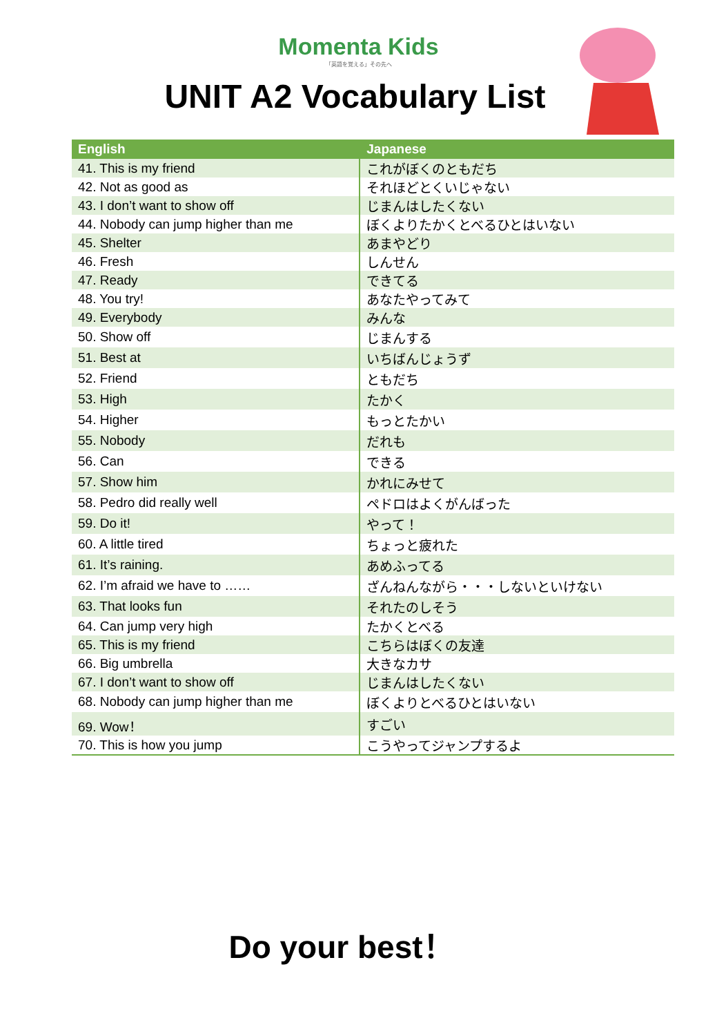Momenta Kids
「英語を覚える」その先へ
UNIT A2 Vocabulary List
| English | Japanese |
| --- | --- |
| 41. This is my friend | これがぼくのともだち |
| 42. Not as good as | それほどとくいじゃない |
| 43. I don’t want to show off | じまんはしたくない |
| 44. Nobody can jump higher than me | ぼくよりたかくとべるひとはいない |
| 45. Shelter | あまやどり |
| 46. Fresh | しんせん |
| 47. Ready | できてる |
| 48. You try! | あなたやってみて |
| 49. Everybody | みんな |
| 50. Show off | じまんする |
| 51. Best at | いちばんじょうず |
| 52. Friend | ともだち |
| 53. High | たかく |
| 54. Higher | もっとたかい |
| 55. Nobody | だれも |
| 56. Can | できる |
| 57. Show him | かれにみせて |
| 58. Pedro did really well | ペドロはよくがんばった |
| 59. Do it! | やって！ |
| 60. A little tired | ちょっと疲れた |
| 61. It’s raining. | あめふってる |
| 62. I’m afraid we have to …… | ざんねんながら・・・しないといけない |
| 63. That looks fun | それたのしそう |
| 64. Can jump very high | たかくとべる |
| 65. This is my friend | こちらはぼくの友達 |
| 66. Big umbrella | 大きなカサ |
| 67. I don’t want to show off | じまんはしたくない |
| 68. Nobody can jump higher than me | ぼくよりとべるひとはいない |
| 69. Wow！ | すごい |
| 70. This is how you jump | こうやってジャンプするよ |
Do your best！